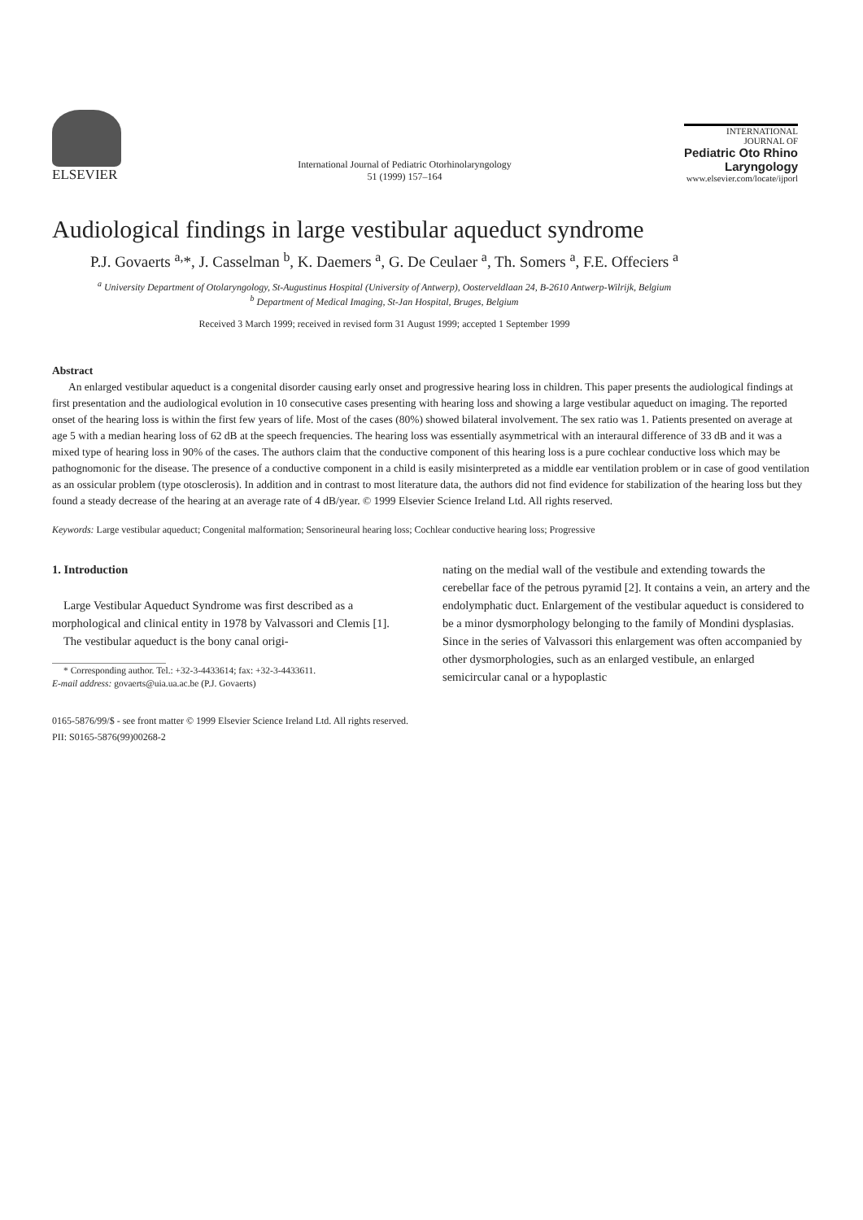ELSEVIER
International Journal of Pediatric Otorhinolaryngology
51 (1999) 157–164
INTERNATIONAL JOURNAL OF
Pediatric Oto Rhino Laryngology
www.elsevier.com/locate/ijporl
Audiological findings in large vestibular aqueduct syndrome
P.J. Govaerts <sup>a,</sup>*, J. Casselman <sup>b</sup>, K. Daemers <sup>a</sup>, G. De Ceulaer <sup>a</sup>, Th. Somers <sup>a</sup>, F.E. Offeciers <sup>a</sup>
<sup>a</sup> University Department of Otolaryngology, St-Augustinus Hospital (University of Antwerp), Oosterveldlaan 24, B-2610 Antwerp-Wilrijk, Belgium
<sup>b</sup> Department of Medical Imaging, St-Jan Hospital, Bruges, Belgium
Received 3 March 1999; received in revised form 31 August 1999; accepted 1 September 1999
Abstract
An enlarged vestibular aqueduct is a congenital disorder causing early onset and progressive hearing loss in children. This paper presents the audiological findings at first presentation and the audiological evolution in 10 consecutive cases presenting with hearing loss and showing a large vestibular aqueduct on imaging. The reported onset of the hearing loss is within the first few years of life. Most of the cases (80%) showed bilateral involvement. The sex ratio was 1. Patients presented on average at age 5 with a median hearing loss of 62 dB at the speech frequencies. The hearing loss was essentially asymmetrical with an interaural difference of 33 dB and it was a mixed type of hearing loss in 90% of the cases. The authors claim that the conductive component of this hearing loss is a pure cochlear conductive loss which may be pathognomonic for the disease. The presence of a conductive component in a child is easily misinterpreted as a middle ear ventilation problem or in case of good ventilation as an ossicular problem (type otosclerosis). In addition and in contrast to most literature data, the authors did not find evidence for stabilization of the hearing loss but they found a steady decrease of the hearing at an average rate of 4 dB/year. © 1999 Elsevier Science Ireland Ltd. All rights reserved.
Keywords: Large vestibular aqueduct; Congenital malformation; Sensorineural hearing loss; Cochlear conductive hearing loss; Progressive
1. Introduction
Large Vestibular Aqueduct Syndrome was first described as a morphological and clinical entity in 1978 by Valvassori and Clemis [1].
The vestibular aqueduct is the bony canal origi-
* Corresponding author. Tel.: +32-3-4433614; fax: +32-3-4433611.
E-mail address: govaerts@uia.ua.ac.be (P.J. Govaerts)
nating on the medial wall of the vestibule and extending towards the cerebellar face of the petrous pyramid [2]. It contains a vein, an artery and the endolymphatic duct. Enlargement of the vestibular aqueduct is considered to be a minor dysmorphology belonging to the family of Mondini dysplasias. Since in the series of Valvassori this enlargement was often accompanied by other dysmorphologies, such as an enlarged vestibule, an enlarged semicircular canal or a hypoplastic
0165-5876/99/$ - see front matter © 1999 Elsevier Science Ireland Ltd. All rights reserved.
PII: S0165-5876(99)00268-2